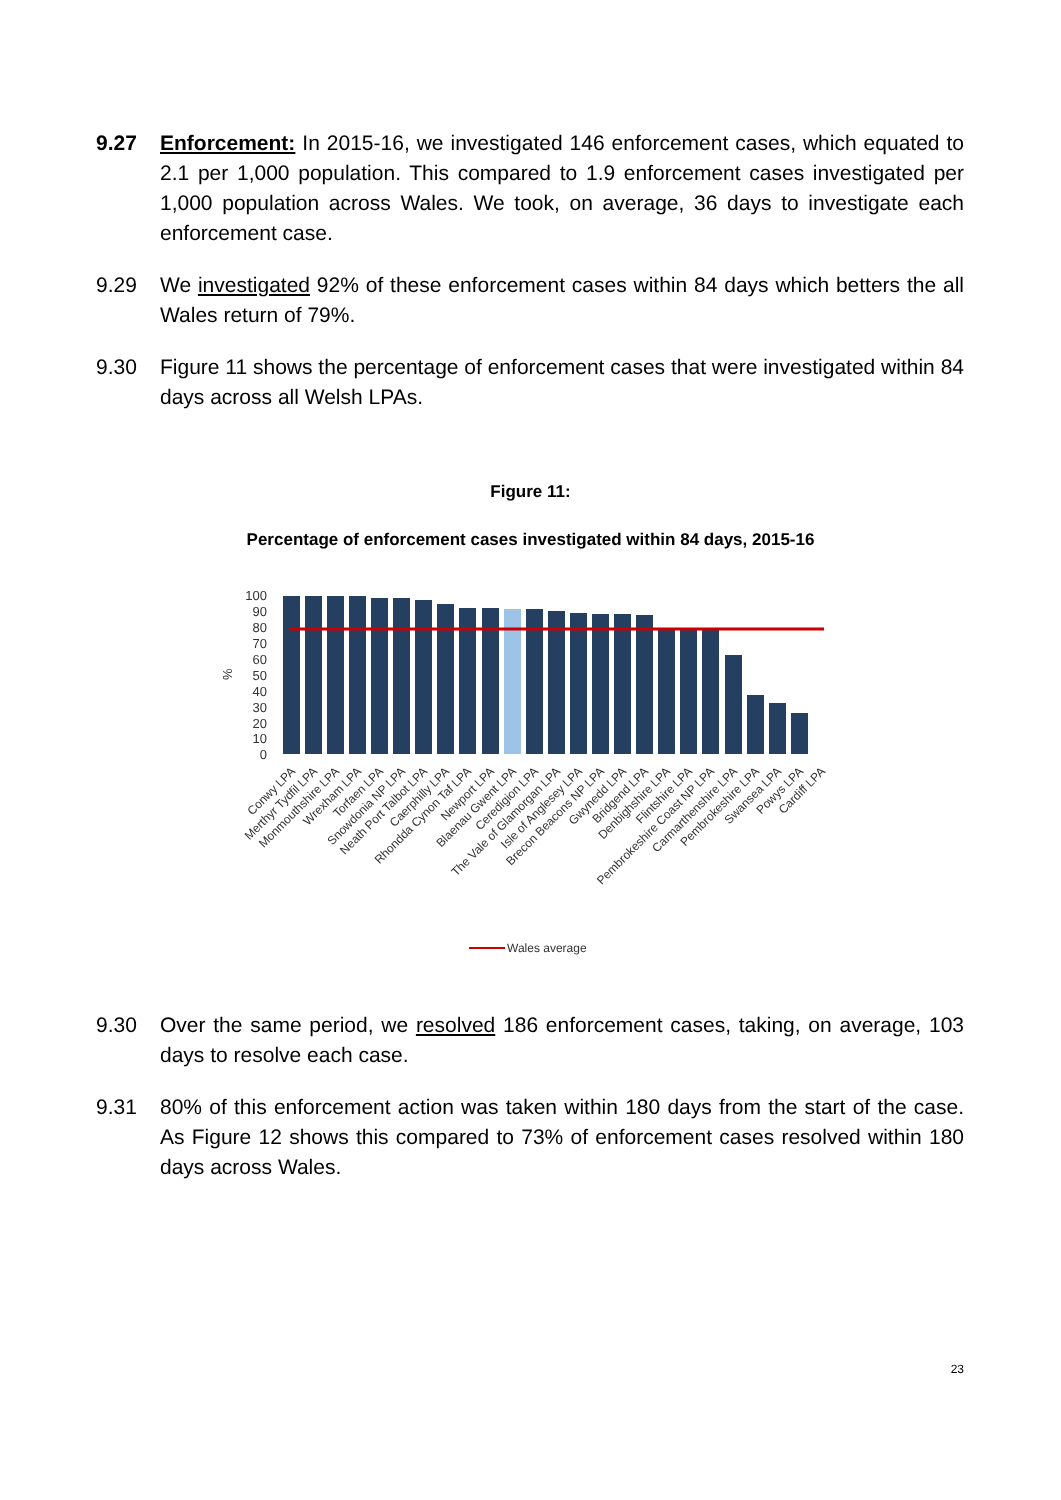9.27 Enforcement: In 2015-16, we investigated 146 enforcement cases, which equated to 2.1 per 1,000 population. This compared to 1.9 enforcement cases investigated per 1,000 population across Wales. We took, on average, 36 days to investigate each enforcement case.
9.29 We investigated 92% of these enforcement cases within 84 days which betters the all Wales return of 79%.
9.30 Figure 11 shows the percentage of enforcement cases that were investigated within 84 days across all Welsh LPAs.
Figure 11:
Percentage of enforcement cases investigated within 84 days, 2015-16
100
90
80
70
60
50
40
30
20
10
0
%
Conwy LPA
Merthyr Tydfil LPA
Monmouthshire LPA
Wrexham LPA
Torfaen LPA
Snowdonia NP LPA
Neath Port Talbot LPA
Caerphilly LPA
Rhondda Cynon Taf LPA
Newport LPA
Blaenau Gwent LPA
Ceredigion LPA
The Vale of Glamorgan LPA
Isle of Anglesey LPA
Brecon Beacons NP LPA
Gwynedd LPA
Bridgend LPA
Denbighshire LPA
Flintshire LPA
Pembrokeshire Coast NP LPA
Carmarthenshire LPA
Pembrokeshire LPA
Swansea LPA
Powys LPA
Cardiff LPA
Wales average
9.30 Over the same period, we resolved 186 enforcement cases, taking, on average, 103 days to resolve each case.
9.31 80% of this enforcement action was taken within 180 days from the start of the case. As Figure 12 shows this compared to 73% of enforcement cases resolved within 180 days across Wales.
23